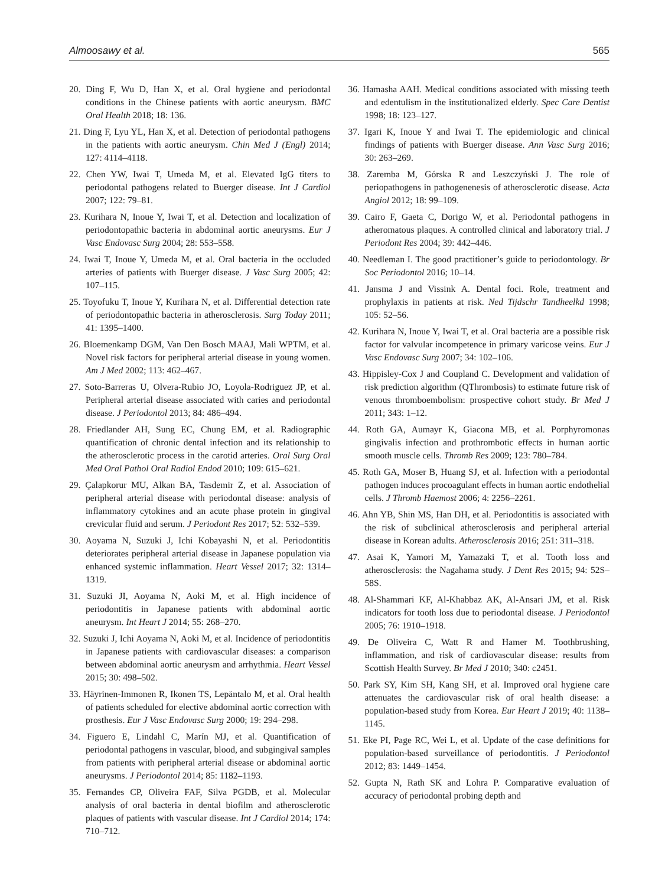Almoosawy et al. 565
20. Ding F, Wu D, Han X, et al. Oral hygiene and periodontal conditions in the Chinese patients with aortic aneurysm. BMC Oral Health 2018; 18: 136.
21. Ding F, Lyu YL, Han X, et al. Detection of periodontal pathogens in the patients with aortic aneurysm. Chin Med J (Engl) 2014; 127: 4114–4118.
22. Chen YW, Iwai T, Umeda M, et al. Elevated IgG titers to periodontal pathogens related to Buerger disease. Int J Cardiol 2007; 122: 79–81.
23. Kurihara N, Inoue Y, Iwai T, et al. Detection and localization of periodontopathic bacteria in abdominal aortic aneurysms. Eur J Vasc Endovasc Surg 2004; 28: 553–558.
24. Iwai T, Inoue Y, Umeda M, et al. Oral bacteria in the occluded arteries of patients with Buerger disease. J Vasc Surg 2005; 42: 107–115.
25. Toyofuku T, Inoue Y, Kurihara N, et al. Differential detection rate of periodontopathic bacteria in atherosclerosis. Surg Today 2011; 41: 1395–1400.
26. Bloemenkamp DGM, Van Den Bosch MAAJ, Mali WPTM, et al. Novel risk factors for peripheral arterial disease in young women. Am J Med 2002; 113: 462–467.
27. Soto-Barreras U, Olvera-Rubio JO, Loyola-Rodriguez JP, et al. Peripheral arterial disease associated with caries and periodontal disease. J Periodontol 2013; 84: 486–494.
28. Friedlander AH, Sung EC, Chung EM, et al. Radiographic quantification of chronic dental infection and its relationship to the atherosclerotic process in the carotid arteries. Oral Surg Oral Med Oral Pathol Oral Radiol Endod 2010; 109: 615–621.
29. Çalapkorur MU, Alkan BA, Tasdemir Z, et al. Association of peripheral arterial disease with periodontal disease: analysis of inflammatory cytokines and an acute phase protein in gingival crevicular fluid and serum. J Periodont Res 2017; 52: 532–539.
30. Aoyama N, Suzuki J, Ichi Kobayashi N, et al. Periodontitis deteriorates peripheral arterial disease in Japanese population via enhanced systemic inflammation. Heart Vessel 2017; 32: 1314–1319.
31. Suzuki JI, Aoyama N, Aoki M, et al. High incidence of periodontitis in Japanese patients with abdominal aortic aneurysm. Int Heart J 2014; 55: 268–270.
32. Suzuki J, Ichi Aoyama N, Aoki M, et al. Incidence of periodontitis in Japanese patients with cardiovascular diseases: a comparison between abdominal aortic aneurysm and arrhythmia. Heart Vessel 2015; 30: 498–502.
33. Häyrinen-Immonen R, Ikonen TS, Lepäntalo M, et al. Oral health of patients scheduled for elective abdominal aortic correction with prosthesis. Eur J Vasc Endovasc Surg 2000; 19: 294–298.
34. Figuero E, Lindahl C, Marín MJ, et al. Quantification of periodontal pathogens in vascular, blood, and subgingival samples from patients with peripheral arterial disease or abdominal aortic aneurysms. J Periodontol 2014; 85: 1182–1193.
35. Fernandes CP, Oliveira FAF, Silva PGDB, et al. Molecular analysis of oral bacteria in dental biofilm and atherosclerotic plaques of patients with vascular disease. Int J Cardiol 2014; 174: 710–712.
36. Hamasha AAH. Medical conditions associated with missing teeth and edentulism in the institutionalized elderly. Spec Care Dentist 1998; 18: 123–127.
37. Igari K, Inoue Y and Iwai T. The epidemiologic and clinical findings of patients with Buerger disease. Ann Vasc Surg 2016; 30: 263–269.
38. Zaremba M, Górska R and Leszczyński J. The role of periopathogens in pathogenenesis of atherosclerotic disease. Acta Angiol 2012; 18: 99–109.
39. Cairo F, Gaeta C, Dorigo W, et al. Periodontal pathogens in atheromatous plaques. A controlled clinical and laboratory trial. J Periodont Res 2004; 39: 442–446.
40. Needleman I. The good practitioner’s guide to periodontology. Br Soc Periodontol 2016; 10–14.
41. Jansma J and Vissink A. Dental foci. Role, treatment and prophylaxis in patients at risk. Ned Tijdschr Tandheelkd 1998; 105: 52–56.
42. Kurihara N, Inoue Y, Iwai T, et al. Oral bacteria are a possible risk factor for valvular incompetence in primary varicose veins. Eur J Vasc Endovasc Surg 2007; 34: 102–106.
43. Hippisley-Cox J and Coupland C. Development and validation of risk prediction algorithm (QThrombosis) to estimate future risk of venous thromboembolism: prospective cohort study. Br Med J 2011; 343: 1–12.
44. Roth GA, Aumayr K, Giacona MB, et al. Porphyromonas gingivalis infection and prothrombotic effects in human aortic smooth muscle cells. Thromb Res 2009; 123: 780–784.
45. Roth GA, Moser B, Huang SJ, et al. Infection with a periodontal pathogen induces procoagulant effects in human aortic endothelial cells. J Thromb Haemost 2006; 4: 2256–2261.
46. Ahn YB, Shin MS, Han DH, et al. Periodontitis is associated with the risk of subclinical atherosclerosis and peripheral arterial disease in Korean adults. Atherosclerosis 2016; 251: 311–318.
47. Asai K, Yamori M, Yamazaki T, et al. Tooth loss and atherosclerosis: the Nagahama study. J Dent Res 2015; 94: 52S–58S.
48. Al-Shammari KF, Al-Khabbaz AK, Al-Ansari JM, et al. Risk indicators for tooth loss due to periodontal disease. J Periodontol 2005; 76: 1910–1918.
49. De Oliveira C, Watt R and Hamer M. Toothbrushing, inflammation, and risk of cardiovascular disease: results from Scottish Health Survey. Br Med J 2010; 340: c2451.
50. Park SY, Kim SH, Kang SH, et al. Improved oral hygiene care attenuates the cardiovascular risk of oral health disease: a population-based study from Korea. Eur Heart J 2019; 40: 1138–1145.
51. Eke PI, Page RC, Wei L, et al. Update of the case definitions for population-based surveillance of periodontitis. J Periodontol 2012; 83: 1449–1454.
52. Gupta N, Rath SK and Lohra P. Comparative evaluation of accuracy of periodontal probing depth and